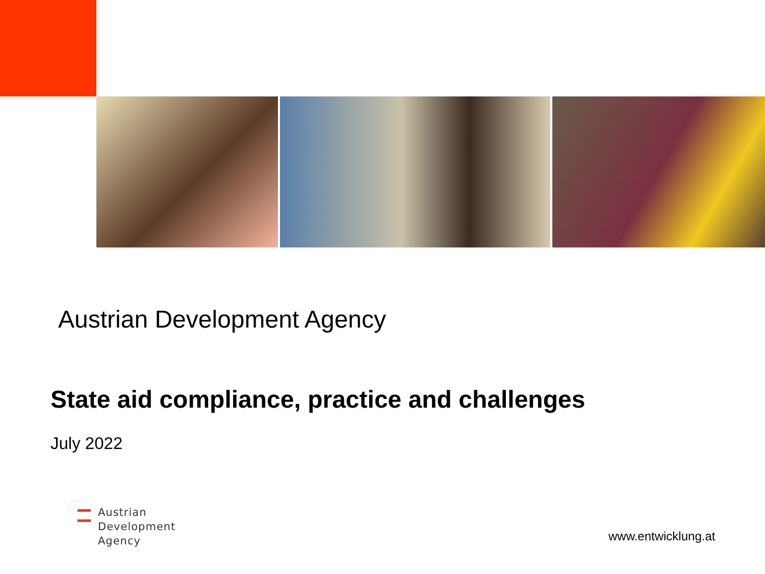Austrian Development Agency
State aid compliance, practice and challenges
July 2022
Austrian
Development
Agency
www.entwicklung.at